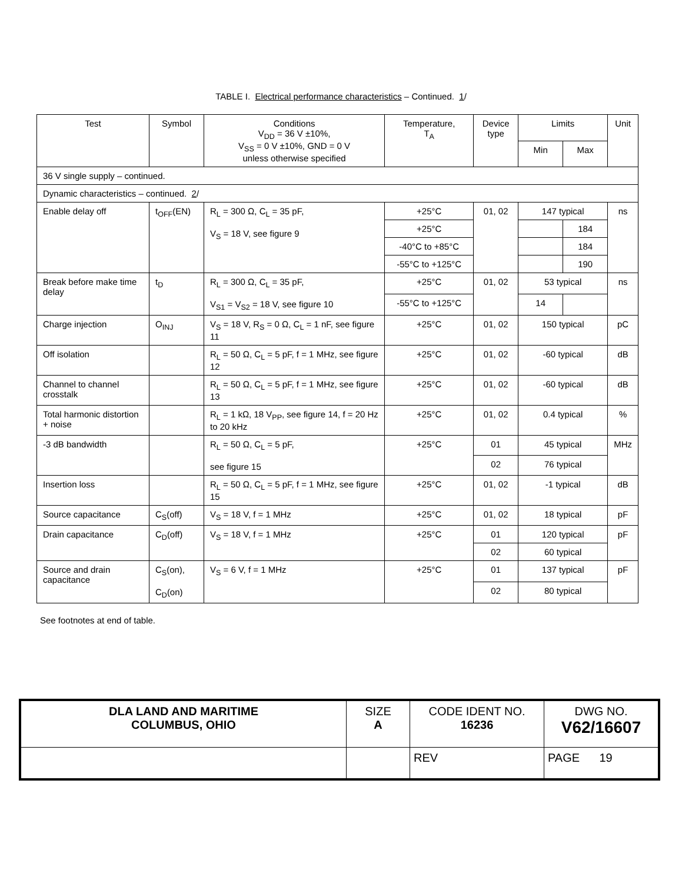TABLE I. Electrical performance characteristics – Continued. 1/
| Test | Symbol | Conditions V<sub>DD</sub> = 36 V ±10%, V<sub>SS</sub> = 0 V ±10%, GND = 0 V unless otherwise specified | Temperature, T<sub>A</sub> | Device type | Limits | | Unit |
| --- | --- | --- | --- | --- | --- | --- | --- |
| | | | | | Min | Max | |
| 36 V single supply – continued. | | | | | | | |
| Dynamic characteristics – continued. 2 / | | | | | | | |
| Enable delay off | t<sub>OFF</sub>(EN) | R<sub>L</sub> = 300 Ω, C<sub>L</sub> = 35 pF, V<sub>S</sub> = 18 V, see figure 9 | +25°C | 01, 02 | 147 typical | | ns |
| | | | +25°C | | | 184 | |
| | | | -40°C to +85°C | | | 184 | |
| | | | -55°C to +125°C | | | 190 | |
| Break before make time delay | t<sub>D</sub> | R<sub>L</sub> = 300 Ω, C<sub>L</sub> = 35 pF, V<sub>S1</sub> = V<sub>S2</sub> = 18 V, see figure 10 | +25°C | 01, 02 | 53 typical | | ns |
| | | | -55°C to +125°C | | 14 | | |
| Charge injection | O<sub>INJ</sub> | V<sub>S</sub> = 18 V, R<sub>S</sub> = 0 Ω, C<sub>L</sub> = 1 nF, see figure 11 | +25°C | 01, 02 | 150 typical | | pC |
| Off isolation | | R<sub>L</sub> = 50 Ω, C<sub>L</sub> = 5 pF, f = 1 MHz, see figure 12 | +25°C | 01, 02 | -60 typical | | dB |
| Channel to channel crosstalk | | R<sub>L</sub> = 50 Ω, C<sub>L</sub> = 5 pF, f = 1 MHz, see figure 13 | +25°C | 01, 02 | -60 typical | | dB |
| Total harmonic distortion + noise | | R<sub>L</sub> = 1 kΩ, 18 V<sub>PP</sub>, see figure 14, f = 20 Hz to 20 kHz | +25°C | 01, 02 | 0.4 typical | | % |
| -3 dB bandwidth | | R<sub>L</sub> = 50 Ω, C<sub>L</sub> = 5 pF, see figure 15 | +25°C | 01 | 45 typical | | MHz |
| | | | | 02 | 76 typical | | |
| Insertion loss | | R<sub>L</sub> = 50 Ω, C<sub>L</sub> = 5 pF, f = 1 MHz, see figure 15 | +25°C | 01, 02 | -1 typical | | dB |
| Source capacitance | C<sub>S</sub>(off) | V<sub>S</sub> = 18 V, f = 1 MHz | +25°C | 01, 02 | 18 typical | | pF |
| Drain capacitance | C<sub>D</sub>(off) | V<sub>S</sub> = 18 V, f = 1 MHz | +25°C | 01 | 120 typical | | pF |
| | | | | 02 | 60 typical | | |
| Source and drain capacitance | C<sub>S</sub>(on), C<sub>D</sub>(on) | V<sub>S</sub> = 6 V, f = 1 MHz | +25°C | 01 | 137 typical | | pF |
| | | | | 02 | 80 typical | | |
See footnotes at end of table.
| DLA LAND AND MARITIME COLUMBUS, OHIO | SIZE A | CODE IDENT NO. 16236 | DWG NO. V62/16607 |
| | | REV | PAGE 19 |